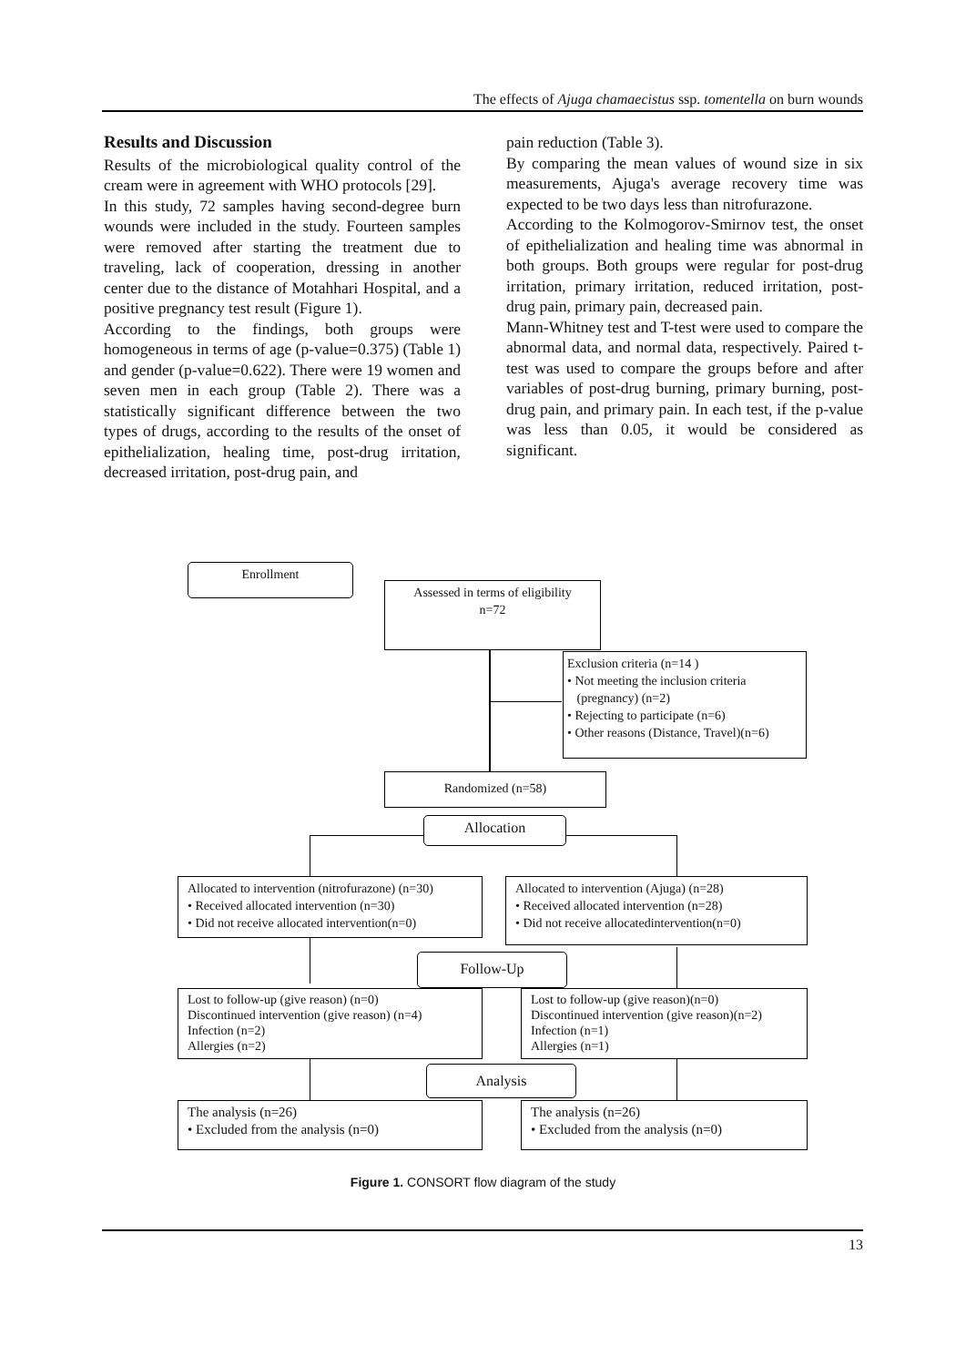The effects of Ajuga chamaecistus ssp. tomentella on burn wounds
Results and Discussion
Results of the microbiological quality control of the cream were in agreement with WHO protocols [29].
In this study, 72 samples having second-degree burn wounds were included in the study. Fourteen samples were removed after starting the treatment due to traveling, lack of cooperation, dressing in another center due to the distance of Motahhari Hospital, and a positive pregnancy test result (Figure 1).
According to the findings, both groups were homogeneous in terms of age (p-value=0.375) (Table 1) and gender (p-value=0.622). There were 19 women and seven men in each group (Table 2). There was a statistically significant difference between the two types of drugs, according to the results of the onset of epithelialization, healing time, post-drug irritation, decreased irritation, post-drug pain, and
pain reduction (Table 3).
By comparing the mean values of wound size in six measurements, Ajuga's average recovery time was expected to be two days less than nitrofurazone.
According to the Kolmogorov-Smirnov test, the onset of epithelialization and healing time was abnormal in both groups. Both groups were regular for post-drug irritation, primary irritation, reduced irritation, post-drug pain, primary pain, decreased pain.
Mann-Whitney test and T-test were used to compare the abnormal data, and normal data, respectively. Paired t-test was used to compare the groups before and after variables of post-drug burning, primary burning, post-drug pain, and primary pain. In each test, if the p-value was less than 0.05, it would be considered as significant.
Enrollment
Assessed in terms of eligibility
n=72
Exclusion criteria (n=14 )
• Not meeting the inclusion criteria
(pregnancy) (n=2)
• Rejecting to participate (n=6)
• Other reasons (Distance, Travel)(n=6)
Randomized (n=58)
Allocation
Allocated to intervention (nitrofurazone) (n=30)
• Received allocated intervention (n=30)
• Did not receive allocated intervention(n=0)
Allocated to intervention (Ajuga) (n=28)
• Received allocated intervention (n=28)
• Did not receive allocatedintervention(n=0)
Follow-Up
Lost to follow-up (give reason) (n=0)
Discontinued intervention (give reason) (n=4)
Infection (n=2)
Allergies (n=2)
Lost to follow-up (give reason)(n=0)
Discontinued intervention (give reason)(n=2)
Infection (n=1)
Allergies (n=1)
Analysis
The analysis (n=26)
• Excluded from the analysis (n=0)
The analysis (n=26)
• Excluded from the analysis (n=0)
Figure 1. CONSORT flow diagram of the study
13